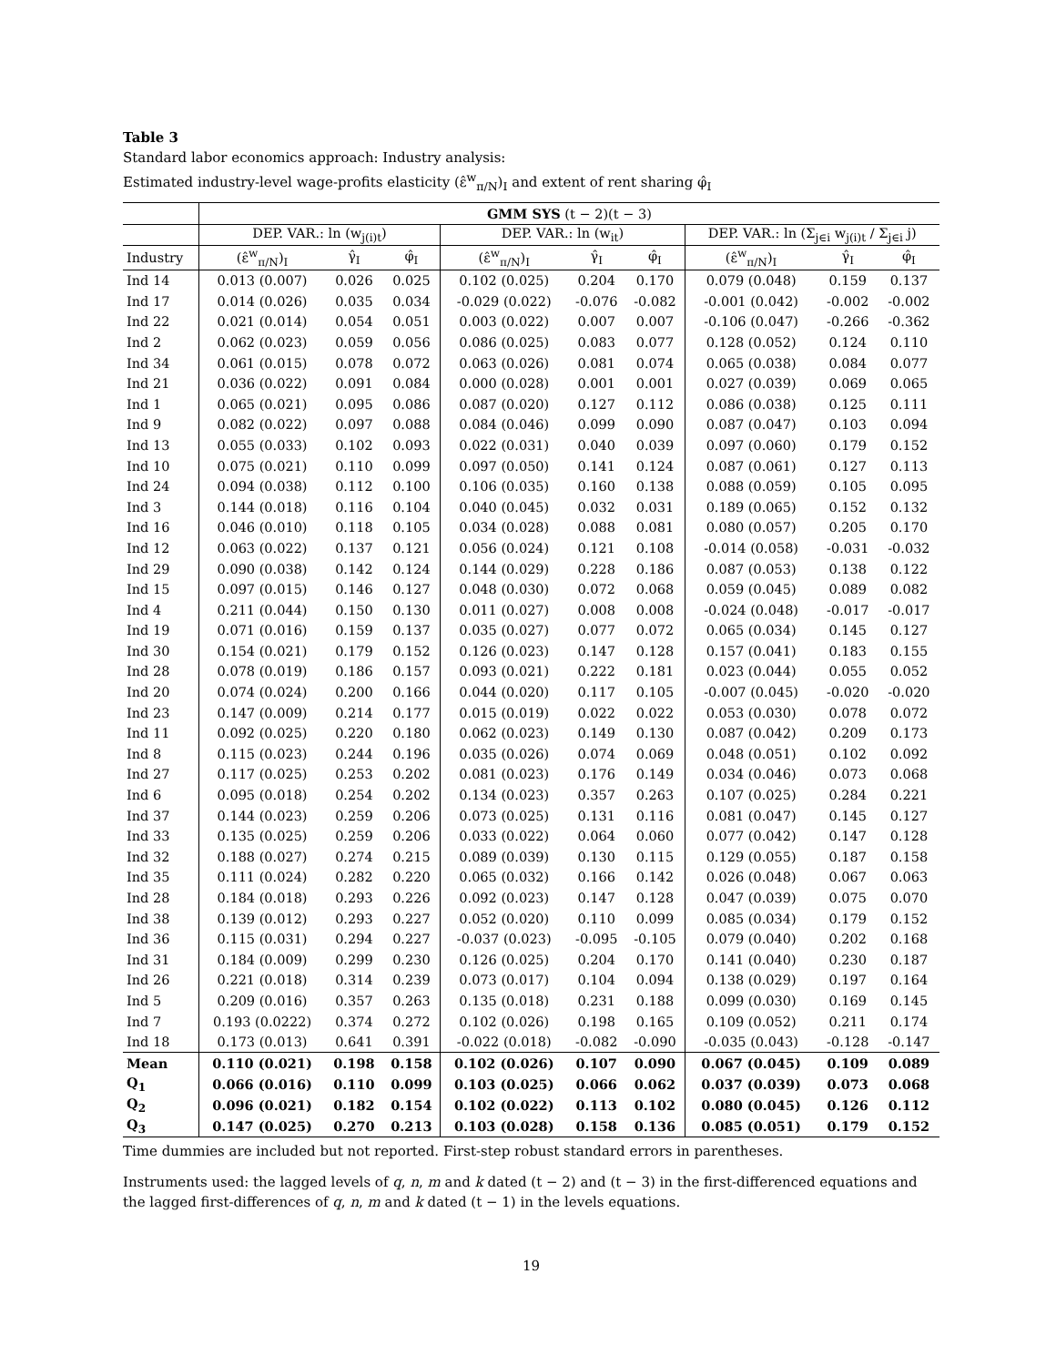Table 3
Standard labor economics approach: Industry analysis:
Estimated industry-level wage-profits elasticity (ε̂<sup>w</sup><sub>π/N</sub>)<sub>I</sub> and extent of rent sharing φ̂<sub>I</sub>
| | GMM SYS (t − 2)(t − 3) | | | | | | | | |
| --- | --- | --- | --- | --- | --- | --- | --- | --- | --- |
| | DEP. VAR.: ln (w<sub>j(i)t</sub>) | | | DEP. VAR.: ln (w<sub>it</sub>) | | | DEP. VAR.: ln (Σ<sub>j∈i</sub> w<sub>j(i)t</sub> / Σ<sub>j∈i</sub> j) | | |
| Industry | (ε̂<sup>w</sup><sub>π/N</sub>)<sub>I</sub> | γ̂<sub>I</sub> | φ̂<sub>I</sub> | (ε̂<sup>w</sup><sub>π/N</sub>)<sub>I</sub> | γ̂<sub>I</sub> | φ̂<sub>I</sub> | (ε̂<sup>w</sup><sub>π/N</sub>)<sub>I</sub> | γ̂<sub>I</sub> | φ̂<sub>I</sub> |
| Ind 14 | 0.013 (0.007) | 0.026 | 0.025 | 0.102 (0.025) | 0.204 | 0.170 | 0.079 (0.048) | 0.159 | 0.137 |
| Ind 17 | 0.014 (0.026) | 0.035 | 0.034 | -0.029 (0.022) | -0.076 | -0.082 | -0.001 (0.042) | -0.002 | -0.002 |
| Ind 22 | 0.021 (0.014) | 0.054 | 0.051 | 0.003 (0.022) | 0.007 | 0.007 | -0.106 (0.047) | -0.266 | -0.362 |
| Ind 2 | 0.062 (0.023) | 0.059 | 0.056 | 0.086 (0.025) | 0.083 | 0.077 | 0.128 (0.052) | 0.124 | 0.110 |
| Ind 34 | 0.061 (0.015) | 0.078 | 0.072 | 0.063 (0.026) | 0.081 | 0.074 | 0.065 (0.038) | 0.084 | 0.077 |
| Ind 21 | 0.036 (0.022) | 0.091 | 0.084 | 0.000 (0.028) | 0.001 | 0.001 | 0.027 (0.039) | 0.069 | 0.065 |
| Ind 1 | 0.065 (0.021) | 0.095 | 0.086 | 0.087 (0.020) | 0.127 | 0.112 | 0.086 (0.038) | 0.125 | 0.111 |
| Ind 9 | 0.082 (0.022) | 0.097 | 0.088 | 0.084 (0.046) | 0.099 | 0.090 | 0.087 (0.047) | 0.103 | 0.094 |
| Ind 13 | 0.055 (0.033) | 0.102 | 0.093 | 0.022 (0.031) | 0.040 | 0.039 | 0.097 (0.060) | 0.179 | 0.152 |
| Ind 10 | 0.075 (0.021) | 0.110 | 0.099 | 0.097 (0.050) | 0.141 | 0.124 | 0.087 (0.061) | 0.127 | 0.113 |
| Ind 24 | 0.094 (0.038) | 0.112 | 0.100 | 0.106 (0.035) | 0.160 | 0.138 | 0.088 (0.059) | 0.105 | 0.095 |
| Ind 3 | 0.144 (0.018) | 0.116 | 0.104 | 0.040 (0.045) | 0.032 | 0.031 | 0.189 (0.065) | 0.152 | 0.132 |
| Ind 16 | 0.046 (0.010) | 0.118 | 0.105 | 0.034 (0.028) | 0.088 | 0.081 | 0.080 (0.057) | 0.205 | 0.170 |
| Ind 12 | 0.063 (0.022) | 0.137 | 0.121 | 0.056 (0.024) | 0.121 | 0.108 | -0.014 (0.058) | -0.031 | -0.032 |
| Ind 29 | 0.090 (0.038) | 0.142 | 0.124 | 0.144 (0.029) | 0.228 | 0.186 | 0.087 (0.053) | 0.138 | 0.122 |
| Ind 15 | 0.097 (0.015) | 0.146 | 0.127 | 0.048 (0.030) | 0.072 | 0.068 | 0.059 (0.045) | 0.089 | 0.082 |
| Ind 4 | 0.211 (0.044) | 0.150 | 0.130 | 0.011 (0.027) | 0.008 | 0.008 | -0.024 (0.048) | -0.017 | -0.017 |
| Ind 19 | 0.071 (0.016) | 0.159 | 0.137 | 0.035 (0.027) | 0.077 | 0.072 | 0.065 (0.034) | 0.145 | 0.127 |
| Ind 30 | 0.154 (0.021) | 0.179 | 0.152 | 0.126 (0.023) | 0.147 | 0.128 | 0.157 (0.041) | 0.183 | 0.155 |
| Ind 28 | 0.078 (0.019) | 0.186 | 0.157 | 0.093 (0.021) | 0.222 | 0.181 | 0.023 (0.044) | 0.055 | 0.052 |
| Ind 20 | 0.074 (0.024) | 0.200 | 0.166 | 0.044 (0.020) | 0.117 | 0.105 | -0.007 (0.045) | -0.020 | -0.020 |
| Ind 23 | 0.147 (0.009) | 0.214 | 0.177 | 0.015 (0.019) | 0.022 | 0.022 | 0.053 (0.030) | 0.078 | 0.072 |
| Ind 11 | 0.092 (0.025) | 0.220 | 0.180 | 0.062 (0.023) | 0.149 | 0.130 | 0.087 (0.042) | 0.209 | 0.173 |
| Ind 8 | 0.115 (0.023) | 0.244 | 0.196 | 0.035 (0.026) | 0.074 | 0.069 | 0.048 (0.051) | 0.102 | 0.092 |
| Ind 27 | 0.117 (0.025) | 0.253 | 0.202 | 0.081 (0.023) | 0.176 | 0.149 | 0.034 (0.046) | 0.073 | 0.068 |
| Ind 6 | 0.095 (0.018) | 0.254 | 0.202 | 0.134 (0.023) | 0.357 | 0.263 | 0.107 (0.025) | 0.284 | 0.221 |
| Ind 37 | 0.144 (0.023) | 0.259 | 0.206 | 0.073 (0.025) | 0.131 | 0.116 | 0.081 (0.047) | 0.145 | 0.127 |
| Ind 33 | 0.135 (0.025) | 0.259 | 0.206 | 0.033 (0.022) | 0.064 | 0.060 | 0.077 (0.042) | 0.147 | 0.128 |
| Ind 32 | 0.188 (0.027) | 0.274 | 0.215 | 0.089 (0.039) | 0.130 | 0.115 | 0.129 (0.055) | 0.187 | 0.158 |
| Ind 35 | 0.111 (0.024) | 0.282 | 0.220 | 0.065 (0.032) | 0.166 | 0.142 | 0.026 (0.048) | 0.067 | 0.063 |
| Ind 28 | 0.184 (0.018) | 0.293 | 0.226 | 0.092 (0.023) | 0.147 | 0.128 | 0.047 (0.039) | 0.075 | 0.070 |
| Ind 38 | 0.139 (0.012) | 0.293 | 0.227 | 0.052 (0.020) | 0.110 | 0.099 | 0.085 (0.034) | 0.179 | 0.152 |
| Ind 36 | 0.115 (0.031) | 0.294 | 0.227 | -0.037 (0.023) | -0.095 | -0.105 | 0.079 (0.040) | 0.202 | 0.168 |
| Ind 31 | 0.184 (0.009) | 0.299 | 0.230 | 0.126 (0.025) | 0.204 | 0.170 | 0.141 (0.040) | 0.230 | 0.187 |
| Ind 26 | 0.221 (0.018) | 0.314 | 0.239 | 0.073 (0.017) | 0.104 | 0.094 | 0.138 (0.029) | 0.197 | 0.164 |
| Ind 5 | 0.209 (0.016) | 0.357 | 0.263 | 0.135 (0.018) | 0.231 | 0.188 | 0.099 (0.030) | 0.169 | 0.145 |
| Ind 7 | 0.193 (0.0222) | 0.374 | 0.272 | 0.102 (0.026) | 0.198 | 0.165 | 0.109 (0.052) | 0.211 | 0.174 |
| Ind 18 | 0.173 (0.013) | 0.641 | 0.391 | -0.022 (0.018) | -0.082 | -0.090 | -0.035 (0.043) | -0.128 | -0.147 |
| Mean | 0.110 (0.021) | 0.198 | 0.158 | 0.102 (0.026) | 0.107 | 0.090 | 0.067 (0.045) | 0.109 | 0.089 |
| Q<sub>1</sub> | 0.066 (0.016) | 0.110 | 0.099 | 0.103 (0.025) | 0.066 | 0.062 | 0.037 (0.039) | 0.073 | 0.068 |
| Q<sub>2</sub> | 0.096 (0.021) | 0.182 | 0.154 | 0.102 (0.022) | 0.113 | 0.102 | 0.080 (0.045) | 0.126 | 0.112 |
| Q<sub>3</sub> | 0.147 (0.025) | 0.270 | 0.213 | 0.103 (0.028) | 0.158 | 0.136 | 0.085 (0.051) | 0.179 | 0.152 |
Time dummies are included but not reported. First-step robust standard errors in parentheses.
Instruments used: the lagged levels of q, n, m and k dated (t − 2) and (t − 3) in the first-differenced equations and the lagged first-differences of q, n, m and k dated (t − 1) in the levels equations.
19